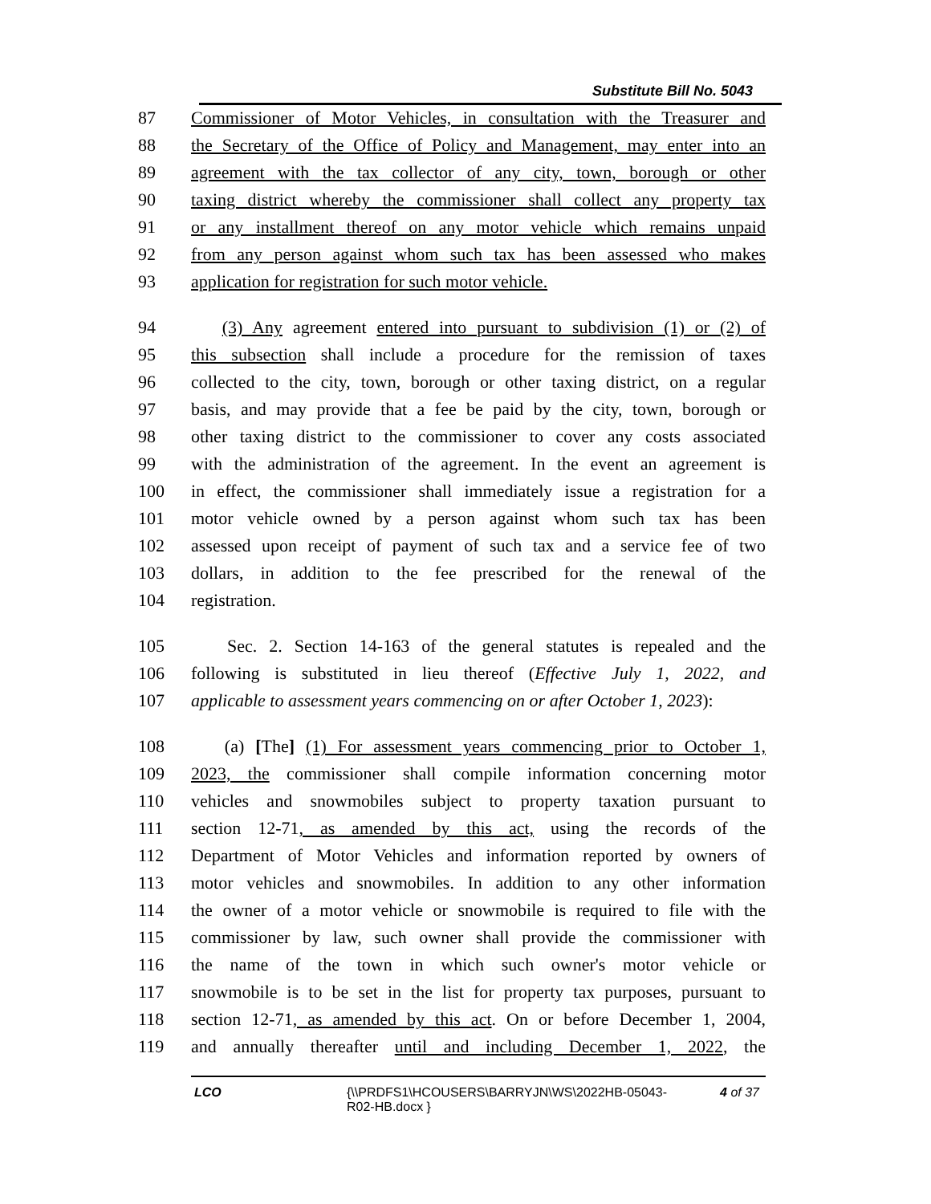Substitute Bill No. 5043
87 Commissioner of Motor Vehicles, in consultation with the Treasurer and
88 the Secretary of the Office of Policy and Management, may enter into an
89 agreement with the tax collector of any city, town, borough or other
90 taxing district whereby the commissioner shall collect any property tax
91 or any installment thereof on any motor vehicle which remains unpaid
92 from any person against whom such tax has been assessed who makes
93 application for registration for such motor vehicle.
94 (3) Any agreement entered into pursuant to subdivision (1) or (2) of
95 this subsection shall include a procedure for the remission of taxes
96 collected to the city, town, borough or other taxing district, on a regular
97 basis, and may provide that a fee be paid by the city, town, borough or
98 other taxing district to the commissioner to cover any costs associated
99 with the administration of the agreement. In the event an agreement is
100 in effect, the commissioner shall immediately issue a registration for a
101 motor vehicle owned by a person against whom such tax has been
102 assessed upon receipt of payment of such tax and a service fee of two
103 dollars, in addition to the fee prescribed for the renewal of the
104 registration.
105 Sec. 2. Section 14-163 of the general statutes is repealed and the
106 following is substituted in lieu thereof (Effective July 1, 2022, and
107 applicable to assessment years commencing on or after October 1, 2023):
108 (a) [The] (1) For assessment years commencing prior to October 1,
109 2023, the commissioner shall compile information concerning motor
110 vehicles and snowmobiles subject to property taxation pursuant to
111 section 12-71, as amended by this act, using the records of the
112 Department of Motor Vehicles and information reported by owners of
113 motor vehicles and snowmobiles. In addition to any other information
114 the owner of a motor vehicle or snowmobile is required to file with the
115 commissioner by law, such owner shall provide the commissioner with
116 the name of the town in which such owner's motor vehicle or
117 snowmobile is to be set in the list for property tax purposes, pursuant to
118 section 12-71, as amended by this act. On or before December 1, 2004,
119 and annually thereafter until and including December 1, 2022, the
LCO {\\PRDFS1\HCOUSERS\BARRYJN\WS\2022HB-05043-R02-HB.docx } 4 of 37